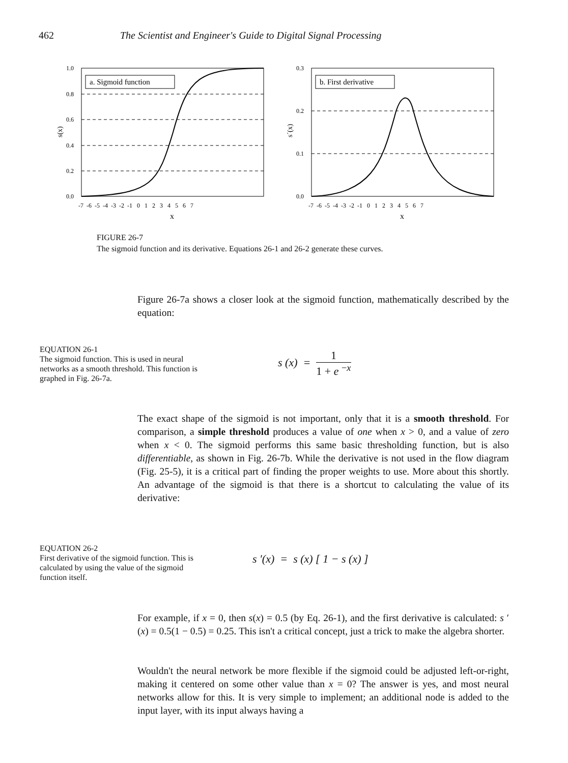462 The Scientist and Engineer's Guide to Digital Signal Processing
a. Sigmoid function
1.0
0.8
0.6
0.4
0.2
0.0
-7 -6 -5 -4 -3 -2 -1 0 1 2 3 4 5 6 7
x
s(x)
b. First derivative
0.3
0.2
0.1
0.0
-7 -6 -5 -4 -3 -2 -1 0 1 2 3 4 5 6 7
x
s´(x)
FIGURE 26-7
The sigmoid function and its derivative. Equations 26-1 and 26-2 generate these curves.
Figure 26-7a shows a closer look at the sigmoid function, mathematically described by the equation:
EQUATION 26-1
The sigmoid function. This is used in neural networks as a smooth threshold. This function is graphed in Fig. 26-7a.
s (x) = 1 1 + e <sup>−x</sup>
The exact shape of the sigmoid is not important, only that it is a smooth threshold. For comparison, a simple threshold produces a value of one when x > 0, and a value of zero when x < 0. The sigmoid performs this same basic thresholding function, but is also differentiable, as shown in Fig. 26-7b. While the derivative is not used in the flow diagram (Fig. 25-5), it is a critical part of finding the proper weights to use. More about this shortly. An advantage of the sigmoid is that there is a shortcut to calculating the value of its derivative:
EQUATION 26-2
First derivative of the sigmoid function. This is calculated by using the value of the sigmoid function itself.
s ′(x) = s (x) [ 1 − s (x) ]
For example, if x = 0, then s(x) = 0.5 (by Eq. 26-1), and the first derivative is calculated: s ′(x) = 0.5(1 − 0.5) = 0.25. This isn't a critical concept, just a trick to make the algebra shorter.
Wouldn't the neural network be more flexible if the sigmoid could be adjusted left-or-right, making it centered on some other value than x = 0? The answer is yes, and most neural networks allow for this. It is very simple to implement; an additional node is added to the input layer, with its input always having a